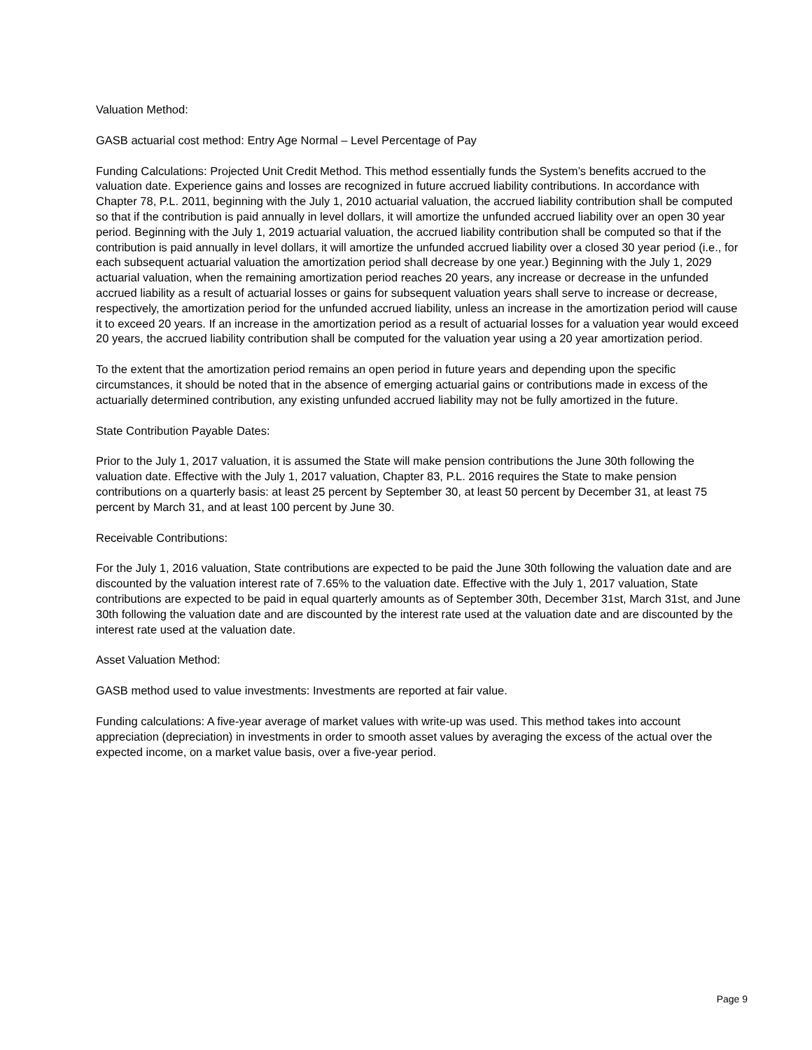Valuation Method:
GASB actuarial cost method: Entry Age Normal – Level Percentage of Pay
Funding Calculations: Projected Unit Credit Method. This method essentially funds the System’s benefits accrued to the valuation date. Experience gains and losses are recognized in future accrued liability contributions. In accordance with Chapter 78, P.L. 2011, beginning with the July 1, 2010 actuarial valuation, the accrued liability contribution shall be computed so that if the contribution is paid annually in level dollars, it will amortize the unfunded accrued liability over an open 30 year period. Beginning with the July 1, 2019 actuarial valuation, the accrued liability contribution shall be computed so that if the contribution is paid annually in level dollars, it will amortize the unfunded accrued liability over a closed 30 year period (i.e., for each subsequent actuarial valuation the amortization period shall decrease by one year.) Beginning with the July 1, 2029 actuarial valuation, when the remaining amortization period reaches 20 years, any increase or decrease in the unfunded accrued liability as a result of actuarial losses or gains for subsequent valuation years shall serve to increase or decrease, respectively, the amortization period for the unfunded accrued liability, unless an increase in the amortization period will cause it to exceed 20 years. If an increase in the amortization period as a result of actuarial losses for a valuation year would exceed 20 years, the accrued liability contribution shall be computed for the valuation year using a 20 year amortization period.
To the extent that the amortization period remains an open period in future years and depending upon the specific circumstances, it should be noted that in the absence of emerging actuarial gains or contributions made in excess of the actuarially determined contribution, any existing unfunded accrued liability may not be fully amortized in the future.
State Contribution Payable Dates:
Prior to the July 1, 2017 valuation, it is assumed the State will make pension contributions the June 30th following the valuation date. Effective with the July 1, 2017 valuation, Chapter 83, P.L. 2016 requires the State to make pension contributions on a quarterly basis: at least 25 percent by September 30, at least 50 percent by December 31, at least 75 percent by March 31, and at least 100 percent by June 30.
Receivable Contributions:
For the July 1, 2016 valuation, State contributions are expected to be paid the June 30th following the valuation date and are discounted by the valuation interest rate of 7.65% to the valuation date. Effective with the July 1, 2017 valuation, State contributions are expected to be paid in equal quarterly amounts as of September 30th, December 31st, March 31st, and June 30th following the valuation date and are discounted by the interest rate used at the valuation date and are discounted by the interest rate used at the valuation date.
Asset Valuation Method:
GASB method used to value investments: Investments are reported at fair value.
Funding calculations: A five-year average of market values with write-up was used. This method takes into account appreciation (depreciation) in investments in order to smooth asset values by averaging the excess of the actual over the expected income, on a market value basis, over a five-year period.
Page 9